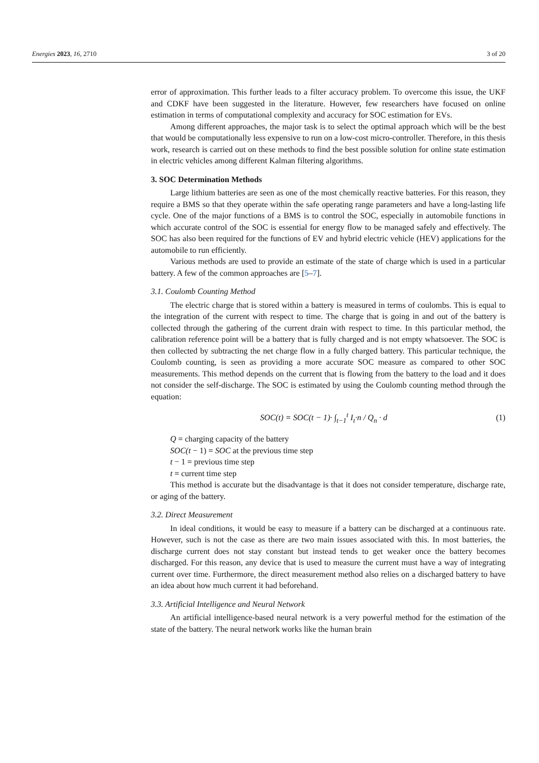Energies 2023, 16, 2710 3 of 20
error of approximation. This further leads to a filter accuracy problem. To overcome this issue, the UKF and CDKF have been suggested in the literature. However, few researchers have focused on online estimation in terms of computational complexity and accuracy for SOC estimation for EVs.
Among different approaches, the major task is to select the optimal approach which will be the best that would be computationally less expensive to run on a low-cost micro-controller. Therefore, in this thesis work, research is carried out on these methods to find the best possible solution for online state estimation in electric vehicles among different Kalman filtering algorithms.
3. SOC Determination Methods
Large lithium batteries are seen as one of the most chemically reactive batteries. For this reason, they require a BMS so that they operate within the safe operating range parameters and have a long-lasting life cycle. One of the major functions of a BMS is to control the SOC, especially in automobile functions in which accurate control of the SOC is essential for energy flow to be managed safely and effectively. The SOC has also been required for the functions of EV and hybrid electric vehicle (HEV) applications for the automobile to run efficiently.
Various methods are used to provide an estimate of the state of charge which is used in a particular battery. A few of the common approaches are [5–7].
3.1. Coulomb Counting Method
The electric charge that is stored within a battery is measured in terms of coulombs. This is equal to the integration of the current with respect to time. The charge that is going in and out of the battery is collected through the gathering of the current drain with respect to time. In this particular method, the calibration reference point will be a battery that is fully charged and is not empty whatsoever. The SOC is then collected by subtracting the net charge flow in a fully charged battery. This particular technique, the Coulomb counting, is seen as providing a more accurate SOC measure as compared to other SOC measurements. This method depends on the current that is flowing from the battery to the load and it does not consider the self-discharge. The SOC is estimated by using the Coulomb counting method through the equation:
SOC(t) = SOC(t − 1)· ∫<sub>t−1</sub><sup>t</sup> I<sub>t</sub>·n / Q<sub>n</sub> · d (1)
Q = charging capacity of the battery
SOC(t − 1) = SOC at the previous time step
t − 1 = previous time step
t = current time step
This method is accurate but the disadvantage is that it does not consider temperature, discharge rate, or aging of the battery.
3.2. Direct Measurement
In ideal conditions, it would be easy to measure if a battery can be discharged at a continuous rate. However, such is not the case as there are two main issues associated with this. In most batteries, the discharge current does not stay constant but instead tends to get weaker once the battery becomes discharged. For this reason, any device that is used to measure the current must have a way of integrating current over time. Furthermore, the direct measurement method also relies on a discharged battery to have an idea about how much current it had beforehand.
3.3. Artificial Intelligence and Neural Network
An artificial intelligence-based neural network is a very powerful method for the estimation of the state of the battery. The neural network works like the human brain